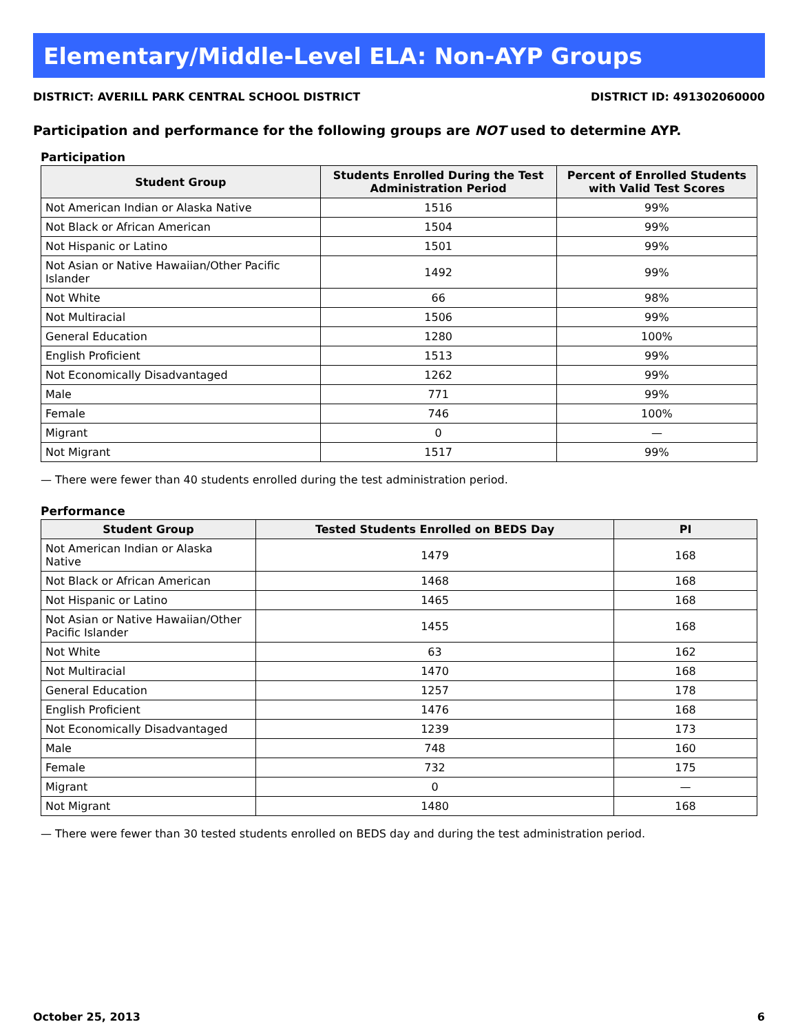Elementary/Middle-Level ELA: Non-AYP Groups
DISTRICT: AVERILL PARK CENTRAL SCHOOL DISTRICT DISTRICT ID: 491302060000
Participation and performance for the following groups are NOT used to determine AYP.
Participation
| Student Group | Students Enrolled During the Test Administration Period | Percent of Enrolled Students with Valid Test Scores |
| --- | --- | --- |
| Not American Indian or Alaska Native | 1516 | 99% |
| Not Black or African American | 1504 | 99% |
| Not Hispanic or Latino | 1501 | 99% |
| Not Asian or Native Hawaiian/Other Pacific Islander | 1492 | 99% |
| Not White | 66 | 98% |
| Not Multiracial | 1506 | 99% |
| General Education | 1280 | 100% |
| English Proficient | 1513 | 99% |
| Not Economically Disadvantaged | 1262 | 99% |
| Male | 771 | 99% |
| Female | 746 | 100% |
| Migrant | 0 | — |
| Not Migrant | 1517 | 99% |
— There were fewer than 40 students enrolled during the test administration period.
Performance
| Student Group | Tested Students Enrolled on BEDS Day | PI |
| --- | --- | --- |
| Not American Indian or Alaska Native | 1479 | 168 |
| Not Black or African American | 1468 | 168 |
| Not Hispanic or Latino | 1465 | 168 |
| Not Asian or Native Hawaiian/Other Pacific Islander | 1455 | 168 |
| Not White | 63 | 162 |
| Not Multiracial | 1470 | 168 |
| General Education | 1257 | 178 |
| English Proficient | 1476 | 168 |
| Not Economically Disadvantaged | 1239 | 173 |
| Male | 748 | 160 |
| Female | 732 | 175 |
| Migrant | 0 | — |
| Not Migrant | 1480 | 168 |
— There were fewer than 30 tested students enrolled on BEDS day and during the test administration period.
October 25, 2013 6